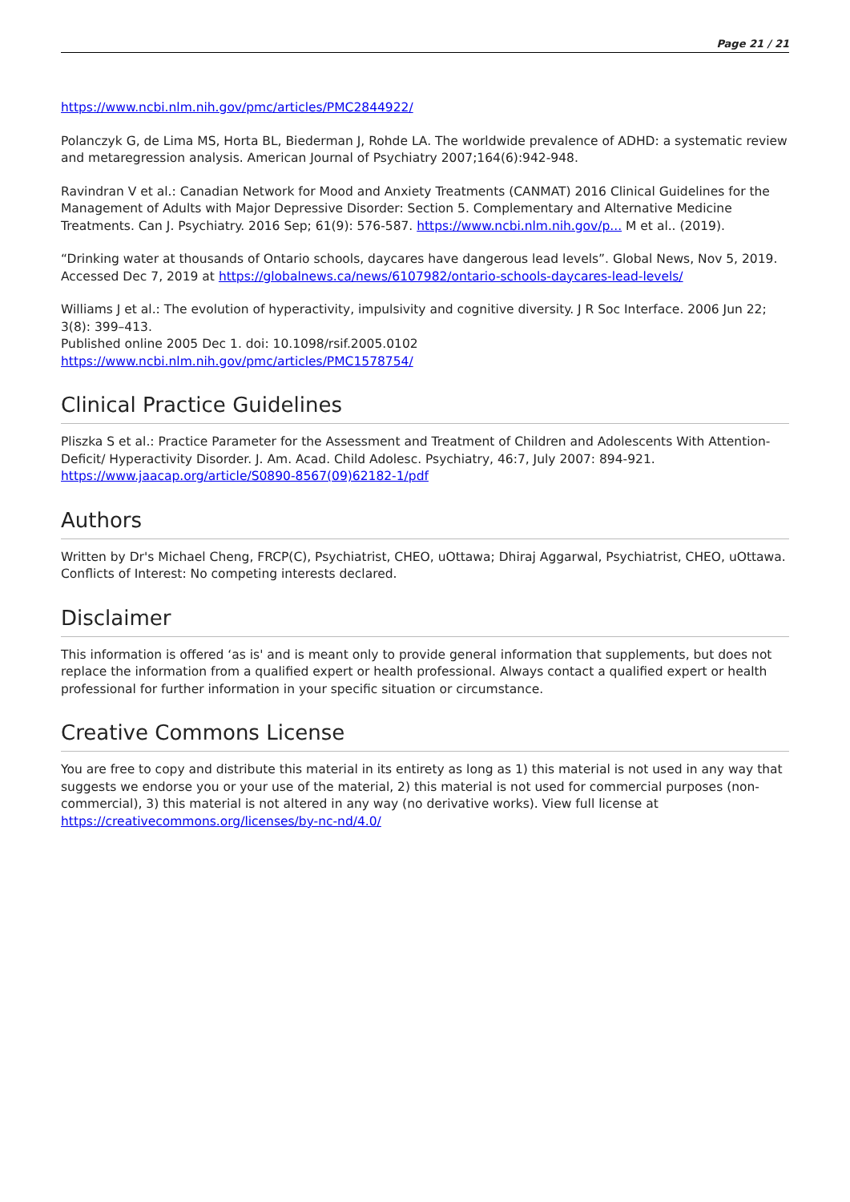Page 21 / 21
https://www.ncbi.nlm.nih.gov/pmc/articles/PMC2844922/
Polanczyk G, de Lima MS, Horta BL, Biederman J, Rohde LA. The worldwide prevalence of ADHD: a systematic review and metaregression analysis. American Journal of Psychiatry 2007;164(6):942-948.
Ravindran V et al.: Canadian Network for Mood and Anxiety Treatments (CANMAT) 2016 Clinical Guidelines for the Management of Adults with Major Depressive Disorder: Section 5. Complementary and Alternative Medicine Treatments. Can J. Psychiatry. 2016 Sep; 61(9): 576-587. https://www.ncbi.nlm.nih.gov/p... M et al.. (2019).
“Drinking water at thousands of Ontario schools, daycares have dangerous lead levels”. Global News, Nov 5, 2019. Accessed Dec 7, 2019 at https://globalnews.ca/news/6107982/ontario-schools-daycares-lead-levels/
Williams J et al.: The evolution of hyperactivity, impulsivity and cognitive diversity. J R Soc Interface. 2006 Jun 22; 3(8): 399–413.
Published online 2005 Dec 1. doi: 10.1098/rsif.2005.0102
https://www.ncbi.nlm.nih.gov/pmc/articles/PMC1578754/
Clinical Practice Guidelines
Pliszka S et al.: Practice Parameter for the Assessment and Treatment of Children and Adolescents With Attention-Deficit/ Hyperactivity Disorder. J. Am. Acad. Child Adolesc. Psychiatry, 46:7, July 2007: 894-921.
https://www.jaacap.org/article/S0890-8567(09)62182-1/pdf
Authors
Written by Dr's Michael Cheng, FRCP(C), Psychiatrist, CHEO, uOttawa; Dhiraj Aggarwal, Psychiatrist, CHEO, uOttawa.
Conflicts of Interest: No competing interests declared.
Disclaimer
This information is offered ‘as is' and is meant only to provide general information that supplements, but does not replace the information from a qualified expert or health professional. Always contact a qualified expert or health professional for further information in your specific situation or circumstance.
Creative Commons License
You are free to copy and distribute this material in its entirety as long as 1) this material is not used in any way that suggests we endorse you or your use of the material, 2) this material is not used for commercial purposes (non-commercial), 3) this material is not altered in any way (no derivative works). View full license at https://creativecommons.org/licenses/by-nc-nd/4.0/